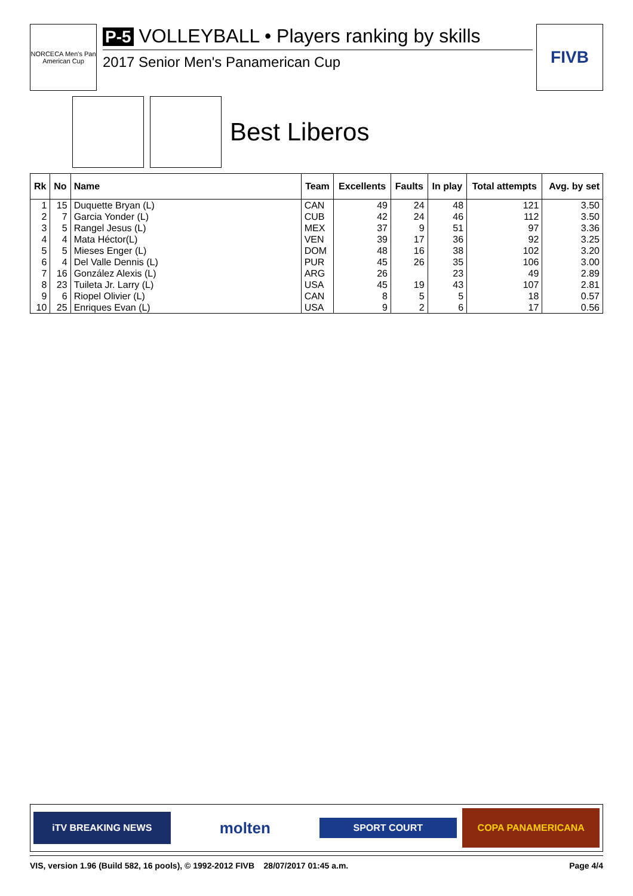NORCECA Men's Pan American Cup
P-5 VOLLEYBALL • Players ranking by skills
2017 Senior Men's Panamerican Cup
FIVB
Best Liberos
| Rk | No | Name | Team | Excellents | Faults | In play | Total attempts | Avg. by set |
| --- | --- | --- | --- | --- | --- | --- | --- | --- |
| 1 | 15 | Duquette Bryan (L) | CAN | 49 | 24 | 48 | 121 | 3.50 |
| 2 | 7 | Garcia Yonder (L) | CUB | 42 | 24 | 46 | 112 | 3.50 |
| 3 | 5 | Rangel Jesus (L) | MEX | 37 | 9 | 51 | 97 | 3.36 |
| 4 | 4 | Mata Héctor(L) | VEN | 39 | 17 | 36 | 92 | 3.25 |
| 5 | 5 | Mieses Enger (L) | DOM | 48 | 16 | 38 | 102 | 3.20 |
| 6 | 4 | Del Valle Dennis (L) | PUR | 45 | 26 | 35 | 106 | 3.00 |
| 7 | 16 | González Alexis (L) | ARG | 26 | | 23 | 49 | 2.89 |
| 8 | 23 | Tuileta Jr. Larry (L) | USA | 45 | 19 | 43 | 107 | 2.81 |
| 9 | 6 | Riopel Olivier (L) | CAN | 8 | 5 | 5 | 18 | 0.57 |
| 10 | 25 | Enriques Evan (L) | USA | 9 | 2 | 6 | 17 | 0.56 |
iTV BREAKING NEWS
molten
SPORT COURT
COPA PANAMERICANA
VIS, version 1.96 (Build 582, 16 pools), © 1992-2012 FIVB 28/07/2017 01:45 a.m. Page 4/4